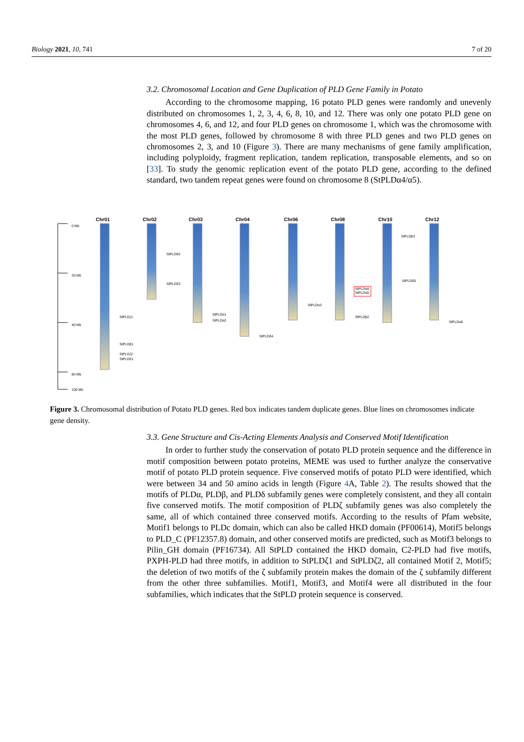Biology 2021, 10, 741 7 of 20
3.2. Chromosomal Location and Gene Duplication of PLD Gene Family in Potato
According to the chromosome mapping, 16 potato PLD genes were randomly and unevenly distributed on chromosomes 1, 2, 3, 4, 6, 8, 10, and 12. There was only one potato PLD gene on chromosomes 4, 6, and 12, and four PLD genes on chromosome 1, which was the chromosome with the most PLD genes, followed by chromosome 8 with three PLD genes and two PLD genes on chromosomes 2, 3, and 10 (Figure 3). There are many mechanisms of gene family amplification, including polyploidy, fragment replication, tandem replication, transposable elements, and so on [33]. To study the genomic replication event of the potato PLD gene, according to the defined standard, two tandem repeat genes were found on chromosome 8 (StPLDα4/α5).
0 Mb
20 Mb
40 Mb
80 Mb
100 Mb
Chr01
Chr02
Chr03
Chr04
Chr06
Chr08
Chr10
Chr12
StPLDζ1
StPLDβ1
StPLDζ2
StPLDδ1
StPLDδ2
StPLDδ3
StPLDα1
StPLDα2
StPLDδ4
StPLDα3
StPLDα4
StPLDα5
StPLDβ2
StPLDβ3
StPLDδ5
StPLDα6
Figure 3. Chromosomal distribution of Potato PLD genes. Red box indicates tandem duplicate genes. Blue lines on chromosomes indicate gene density.
3.3. Gene Structure and Cis-Acting Elements Analysis and Conserved Motif Identification
In order to further study the conservation of potato PLD protein sequence and the difference in motif composition between potato proteins, MEME was used to further analyze the conservative motif of potato PLD protein sequence. Five conserved motifs of potato PLD were identified, which were between 34 and 50 amino acids in length (Figure 4 A, Table 2). The results showed that the motifs of PLDα, PLDβ, and PLDδ subfamily genes were completely consistent, and they all contain five conserved motifs. The motif composition of PLDζ subfamily genes was also completely the same, all of which contained three conserved motifs. According to the results of Pfam website, Motif1 belongs to PLDc domain, which can also be called HKD domain (PF00614), Motif5 belongs to PLD_C (PF12357.8) domain, and other conserved motifs are predicted, such as Motif3 belongs to Pilin_GH domain (PF16734). All StPLD contained the HKD domain, C2-PLD had five motifs, PXPH-PLD had three motifs, in addition to StPLDζ1 and StPLDζ2, all contained Motif 2, Motif5; the deletion of two motifs of the ζ subfamily protein makes the domain of the ζ subfamily different from the other three subfamilies. Motif1, Motif3, and Motif4 were all distributed in the four subfamilies, which indicates that the StPLD protein sequence is conserved.